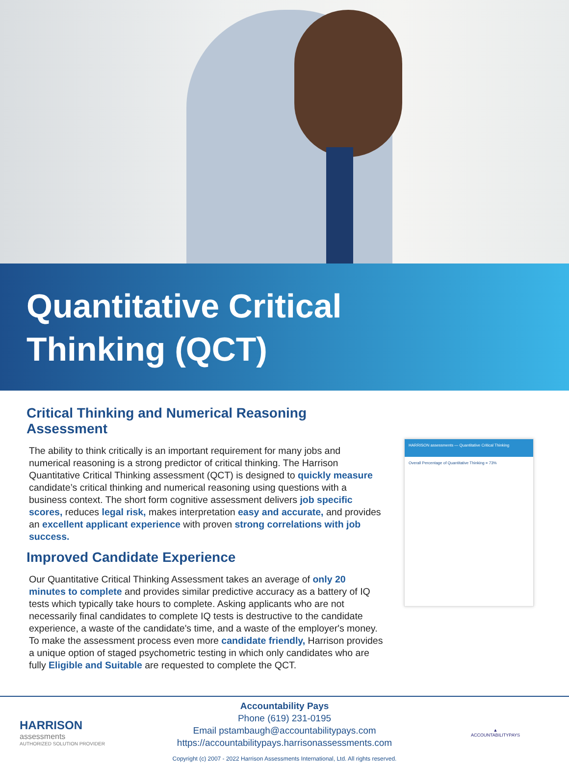Quantitative Critical
Thinking (QCT)
Critical Thinking and Numerical Reasoning Assessment
The ability to think critically is an important requirement for many jobs and numerical reasoning is a strong predictor of critical thinking. The Harrison Quantitative Critical Thinking assessment (QCT) is designed to quickly measure candidate’s critical thinking and numerical reasoning using questions with a business context. The short form cognitive assessment delivers job specific scores, reduces legal risk, makes interpretation easy and accurate, and provides an excellent applicant experience with proven strong correlations with job success.
Improved Candidate Experience
Our Quantitative Critical Thinking Assessment takes an average of only 20 minutes to complete and provides similar predictive accuracy as a battery of IQ tests which typically take hours to complete. Asking applicants who are not necessarily final candidates to complete IQ tests is destructive to the candidate experience, a waste of the candidate's time, and a waste of the employer's money. To make the assessment process even more candidate friendly, Harrison provides a unique option of staged psychometric testing in which only candidates who are fully Eligible and Suitable are requested to complete the QCT.
HARRISON assessments — Quantitative Critical Thinking
Overall Percentage of Quantitative Thinking = 73%
HARRISON
assessments
AUTHORIZED SOLUTION PROVIDER
Accountability Pays
Phone (619) 231-0195
Email pstambaugh@accountabilitypays.com
https://accountabilitypays.harrisonassessments.com
Copyright (c) 2007 - 2022 Harrison Assessments International, Ltd. All rights reserved.
▲
ACCOUNTABILITYPAYS